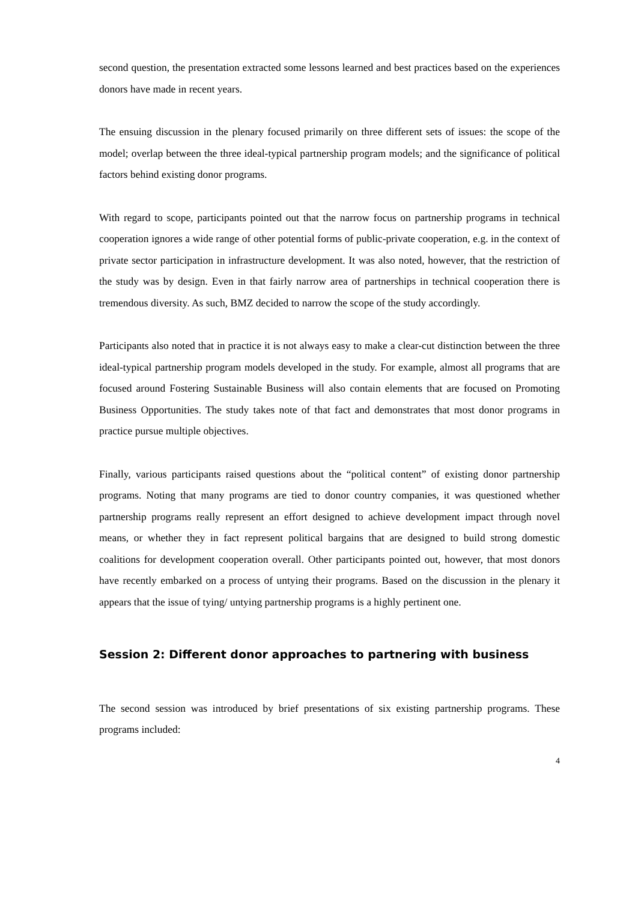second question, the presentation extracted some lessons learned and best practices based on the experiences donors have made in recent years.
The ensuing discussion in the plenary focused primarily on three different sets of issues: the scope of the model; overlap between the three ideal-typical partnership program models; and the significance of political factors behind existing donor programs.
With regard to scope, participants pointed out that the narrow focus on partnership programs in technical cooperation ignores a wide range of other potential forms of public-private cooperation, e.g. in the context of private sector participation in infrastructure development. It was also noted, however, that the restriction of the study was by design. Even in that fairly narrow area of partnerships in technical cooperation there is tremendous diversity. As such, BMZ decided to narrow the scope of the study accordingly.
Participants also noted that in practice it is not always easy to make a clear-cut distinction between the three ideal-typical partnership program models developed in the study. For example, almost all programs that are focused around Fostering Sustainable Business will also contain elements that are focused on Promoting Business Opportunities. The study takes note of that fact and demonstrates that most donor programs in practice pursue multiple objectives.
Finally, various participants raised questions about the “political content” of existing donor partnership programs. Noting that many programs are tied to donor country companies, it was questioned whether partnership programs really represent an effort designed to achieve development impact through novel means, or whether they in fact represent political bargains that are designed to build strong domestic coalitions for development cooperation overall. Other participants pointed out, however, that most donors have recently embarked on a process of untying their programs. Based on the discussion in the plenary it appears that the issue of tying/ untying partnership programs is a highly pertinent one.
Session 2: Different donor approaches to partnering with business
The second session was introduced by brief presentations of six existing partnership programs. These programs included:
4